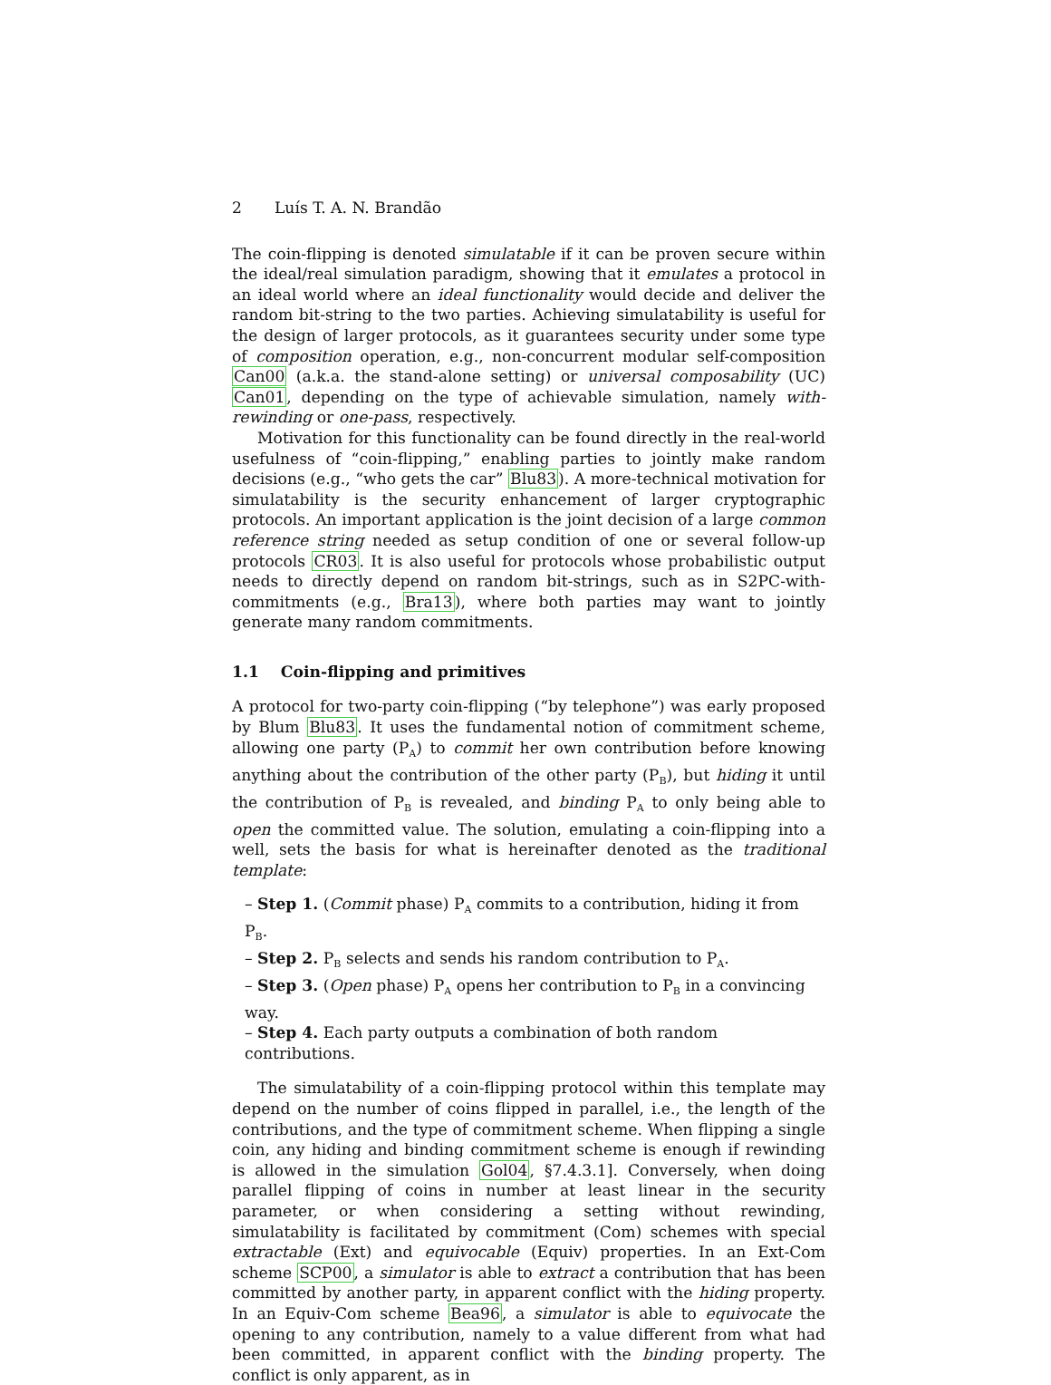2 Luís T. A. N. Brandão
The coin-flipping is denoted simulatable if it can be proven secure within the ideal/real simulation paradigm, showing that it emulates a protocol in an ideal world where an ideal functionality would decide and deliver the random bit-string to the two parties. Achieving simulatability is useful for the design of larger protocols, as it guarantees security under some type of composition operation, e.g., non-concurrent modular self-composition Can00 (a.k.a. the stand-alone setting) or universal composability (UC) Can01, depending on the type of achievable simulation, namely with-rewinding or one-pass, respectively.
Motivation for this functionality can be found directly in the real-world usefulness of “coin-flipping,” enabling parties to jointly make random decisions (e.g., “who gets the car” Blu83). A more-technical motivation for simulatability is the security enhancement of larger cryptographic protocols. An important application is the joint decision of a large common reference string needed as setup condition of one or several follow-up protocols CR03. It is also useful for protocols whose probabilistic output needs to directly depend on random bit-strings, such as in S2PC-with-commitments (e.g., Bra13), where both parties may want to jointly generate many random commitments.
1.1 Coin-flipping and primitives
A protocol for two-party coin-flipping (“by telephone”) was early proposed by Blum Blu83. It uses the fundamental notion of commitment scheme, allowing one party (P<sub>A</sub>) to commit her own contribution before knowing anything about the contribution of the other party (P<sub>B</sub>), but hiding it until the contribution of P<sub>B</sub> is revealed, and binding P<sub>A</sub> to only being able to open the committed value. The solution, emulating a coin-flipping into a well, sets the basis for what is hereinafter denoted as the traditional template:
– Step 1. (Commit phase) P<sub>A</sub> commits to a contribution, hiding it from P<sub>B</sub>.
– Step 2. P<sub>B</sub> selects and sends his random contribution to P<sub>A</sub>.
– Step 3. (Open phase) P<sub>A</sub> opens her contribution to P<sub>B</sub> in a convincing way.
– Step 4. Each party outputs a combination of both random contributions.
The simulatability of a coin-flipping protocol within this template may depend on the number of coins flipped in parallel, i.e., the length of the contributions, and the type of commitment scheme. When flipping a single coin, any hiding and binding commitment scheme is enough if rewinding is allowed in the simulation Gol04, §7.4.3.1]. Conversely, when doing parallel flipping of coins in number at least linear in the security parameter, or when considering a setting without rewinding, simulatability is facilitated by commitment (Com) schemes with special extractable (Ext) and equivocable (Equiv) properties. In an Ext-Com scheme SCP00, a simulator is able to extract a contribution that has been committed by another party, in apparent conflict with the hiding property. In an Equiv-Com scheme Bea96, a simulator is able to equivocate the opening to any contribution, namely to a value different from what had been committed, in apparent conflict with the binding property. The conflict is only apparent, as in